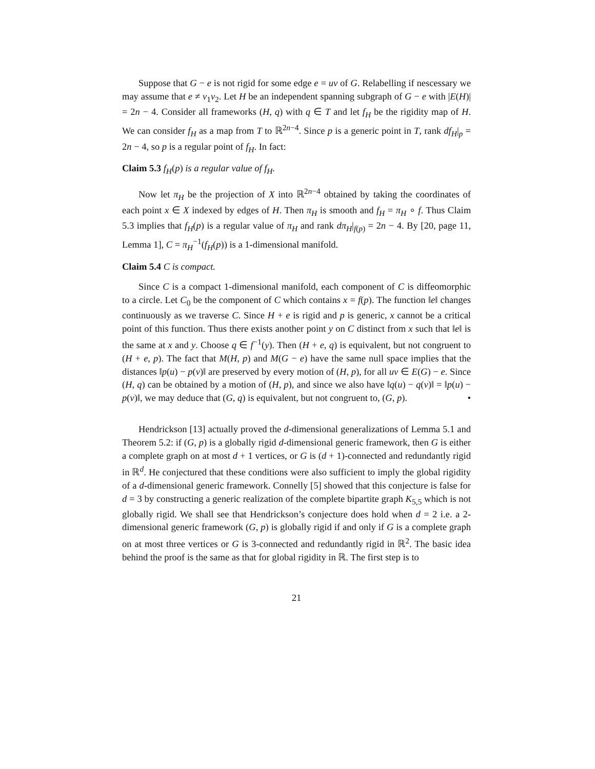Suppose that G − e is not rigid for some edge e = uv of G. Relabelling if nescessary we may assume that e ≠ v<sub>1</sub>v<sub>2</sub>. Let H be an independent spanning subgraph of G − e with |E(H)| = 2n − 4. Consider all frameworks (H, q) with q ∈ T and let f<sub>H</sub> be the rigidity map of H. We can consider f<sub>H</sub> as a map from T to ℝ<sup>2n−4</sup>. Since p is a generic point in T, rank df<sub>H</sub>|<sub>p</sub> = 2n − 4, so p is a regular point of f<sub>H</sub>. In fact:
Claim 5.3 f<sub>H</sub>(p) is a regular value of f<sub>H</sub>.
Now let π<sub>H</sub> be the projection of X into ℝ<sup>2n−4</sup> obtained by taking the coordinates of each point x ∈ X indexed by edges of H. Then π<sub>H</sub> is smooth and f<sub>H</sub> = π<sub>H</sub> ∘ f. Thus Claim 5.3 implies that f<sub>H</sub>(p) is a regular value of π<sub>H</sub> and rank dπ<sub>H</sub>|<sub>f(p)</sub> = 2n − 4. By [20, page 11, Lemma 1], C = π<sub>H</sub><sup>−1</sup>(f<sub>H</sub>(p)) is a 1-dimensional manifold.
Claim 5.4 C is compact.
Since C is a compact 1-dimensional manifold, each component of C is diffeomorphic to a circle. Let C<sub>0</sub> be the component of C which contains x = f(p). The function ‖e‖ changes continuously as we traverse C. Since H + e is rigid and p is generic, x cannot be a critical point of this function. Thus there exists another point y on C distinct from x such that ‖e‖ is the same at x and y. Choose q ∈ f<sup>−1</sup>(y). Then (H + e, q) is equivalent, but not congruent to (H + e, p). The fact that M(H, p) and M(G − e) have the same null space implies that the distances ‖p(u) − p(v)‖ are preserved by every motion of (H, p), for all uv ∈ E(G) − e. Since (H, q) can be obtained by a motion of (H, p), and since we also have ‖q(u) − q(v)‖ = ‖p(u) − p(v)‖, we may deduce that (G, q) is equivalent, but not congruent to, (G, p). •
Hendrickson [13] actually proved the d-dimensional generalizations of Lemma 5.1 and Theorem 5.2: if (G, p) is a globally rigid d-dimensional generic framework, then G is either a complete graph on at most d + 1 vertices, or G is (d + 1)-connected and redundantly rigid in ℝ<sup>d</sup>. He conjectured that these conditions were also sufficient to imply the global rigidity of a d-dimensional generic framework. Connelly [5] showed that this conjecture is false for d = 3 by constructing a generic realization of the complete bipartite graph K<sub>5,5</sub> which is not globally rigid. We shall see that Hendrickson’s conjecture does hold when d = 2 i.e. a 2-dimensional generic framework (G, p) is globally rigid if and only if G is a complete graph on at most three vertices or G is 3-connected and redundantly rigid in ℝ<sup>2</sup>. The basic idea behind the proof is the same as that for global rigidity in ℝ. The first step is to
21